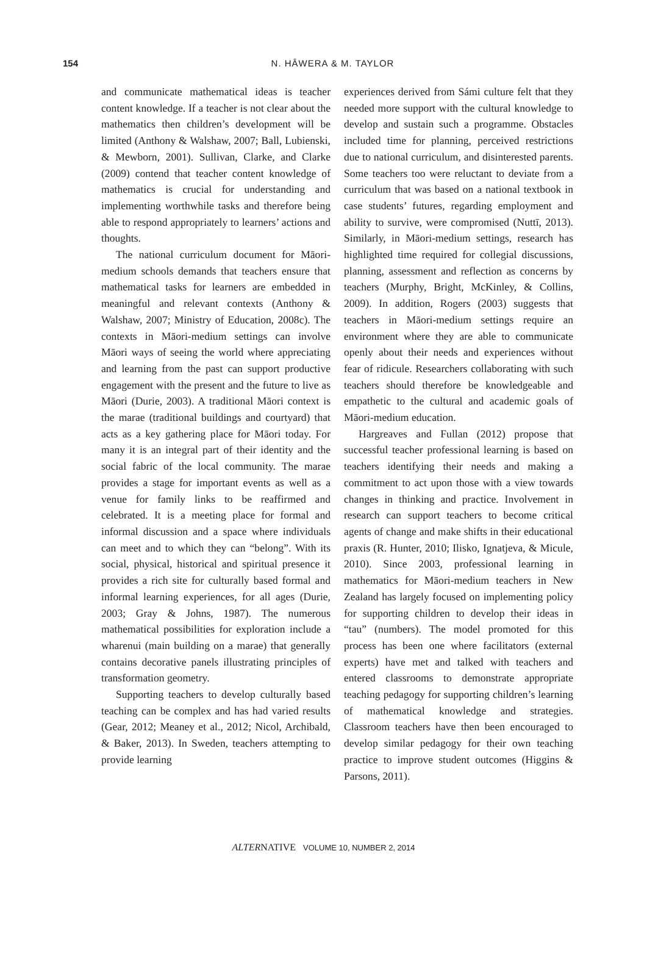154
N. HĀWERA & M. TAYLOR
and communicate mathematical ideas is teacher content knowledge. If a teacher is not clear about the mathematics then children’s development will be limited (Anthony & Walshaw, 2007; Ball, Lubienski, & Mewborn, 2001). Sullivan, Clarke, and Clarke (2009) contend that teacher content knowledge of mathematics is crucial for understanding and implementing worthwhile tasks and therefore being able to respond appropriately to learners’ actions and thoughts.
The national curriculum document for Māori-medium schools demands that teachers ensure that mathematical tasks for learners are embedded in meaningful and relevant contexts (Anthony & Walshaw, 2007; Ministry of Education, 2008c). The contexts in Māori-medium settings can involve Māori ways of seeing the world where appreciating and learning from the past can support productive engagement with the present and the future to live as Māori (Durie, 2003). A traditional Māori context is the marae (traditional buildings and courtyard) that acts as a key gathering place for Māori today. For many it is an integral part of their identity and the social fabric of the local community. The marae provides a stage for important events as well as a venue for family links to be reaffirmed and celebrated. It is a meeting place for formal and informal discussion and a space where individuals can meet and to which they can “belong”. With its social, physical, historical and spiritual presence it provides a rich site for culturally based formal and informal learning experiences, for all ages (Durie, 2003; Gray & Johns, 1987). The numerous mathematical possibilities for exploration include a wharenui (main building on a marae) that generally contains decorative panels illustrating principles of transformation geometry.
Supporting teachers to develop culturally based teaching can be complex and has had varied results (Gear, 2012; Meaney et al., 2012; Nicol, Archibald, & Baker, 2013). In Sweden, teachers attempting to provide learning
experiences derived from Sámi culture felt that they needed more support with the cultural knowledge to develop and sustain such a programme. Obstacles included time for planning, perceived restrictions due to national curriculum, and disinterested parents. Some teachers too were reluctant to deviate from a curriculum that was based on a national textbook in case students’ futures, regarding employment and ability to survive, were compromised (Nuttī, 2013). Similarly, in Māori-medium settings, research has highlighted time required for collegial discussions, planning, assessment and reflection as concerns by teachers (Murphy, Bright, McKinley, & Collins, 2009). In addition, Rogers (2003) suggests that teachers in Māori-medium settings require an environment where they are able to communicate openly about their needs and experiences without fear of ridicule. Researchers collaborating with such teachers should therefore be knowledgeable and empathetic to the cultural and academic goals of Māori-medium education.
Hargreaves and Fullan (2012) propose that successful teacher professional learning is based on teachers identifying their needs and making a commitment to act upon those with a view towards changes in thinking and practice. Involvement in research can support teachers to become critical agents of change and make shifts in their educational praxis (R. Hunter, 2010; Ilisko, Ignatjeva, & Micule, 2010). Since 2003, professional learning in mathematics for Māori-medium teachers in New Zealand has largely focused on implementing policy for supporting children to develop their ideas in “tau” (numbers). The model promoted for this process has been one where facilitators (external experts) have met and talked with teachers and entered classrooms to demonstrate appropriate teaching pedagogy for supporting children’s learning of mathematical knowledge and strategies. Classroom teachers have then been encouraged to develop similar pedagogy for their own teaching practice to improve student outcomes (Higgins & Parsons, 2011).
ALTERNATIVE VOLUME 10, NUMBER 2, 2014